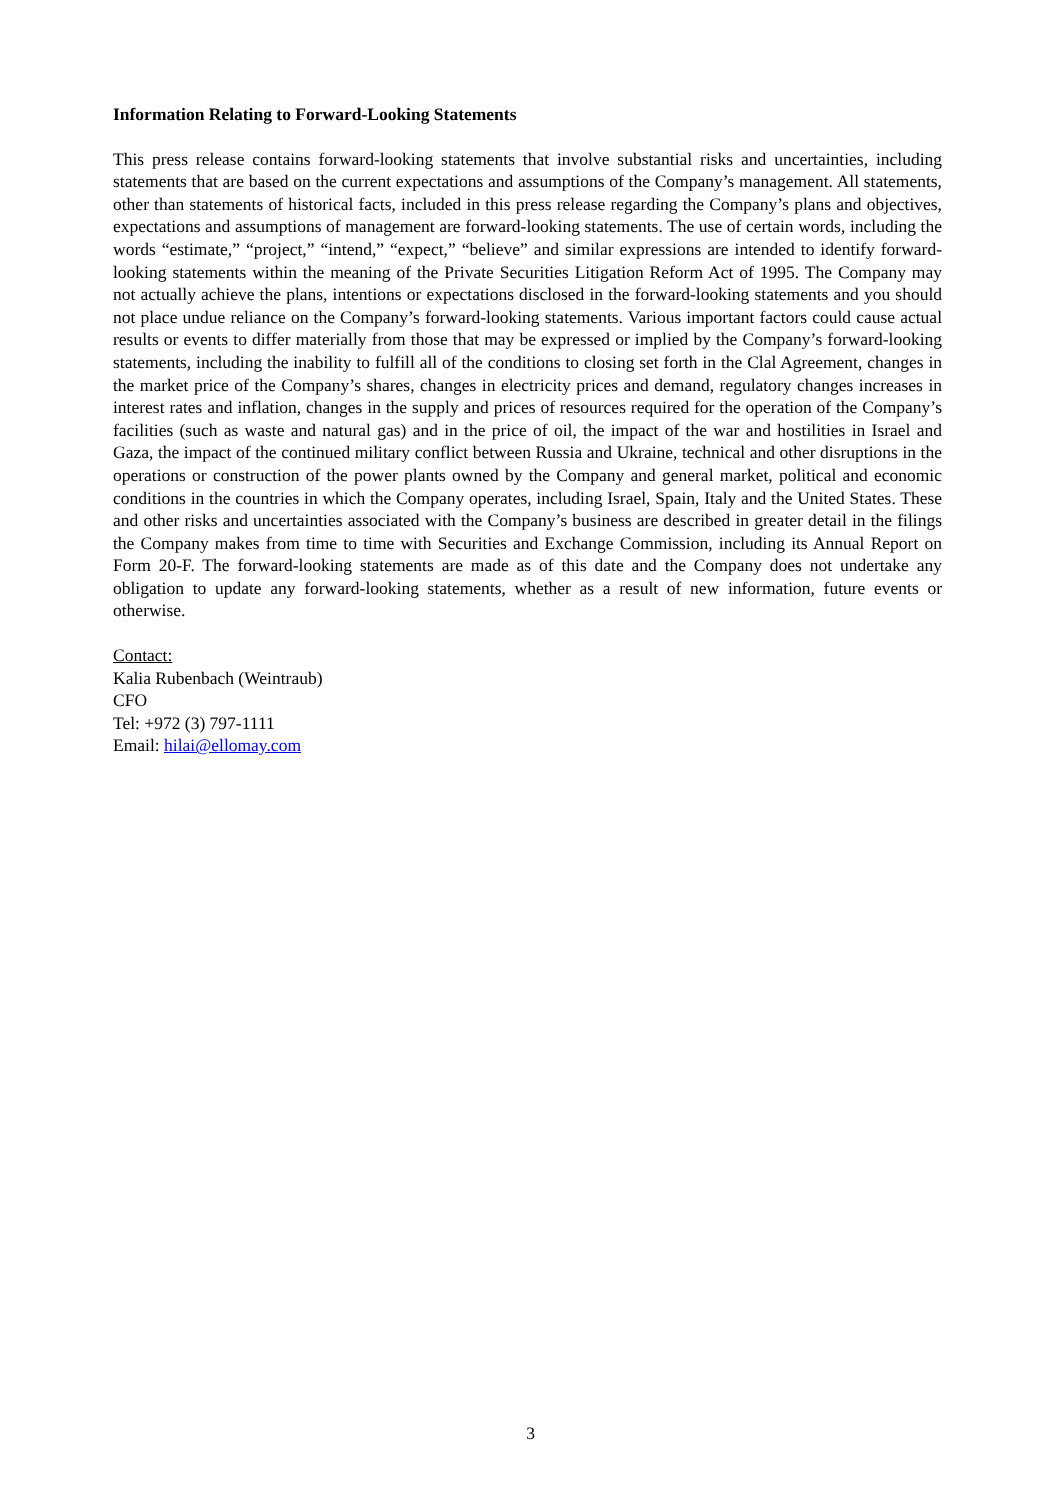Information Relating to Forward-Looking Statements
This press release contains forward-looking statements that involve substantial risks and uncertainties, including statements that are based on the current expectations and assumptions of the Company’s management. All statements, other than statements of historical facts, included in this press release regarding the Company’s plans and objectives, expectations and assumptions of management are forward-looking statements. The use of certain words, including the words “estimate,” “project,” “intend,” “expect,” “believe” and similar expressions are intended to identify forward-looking statements within the meaning of the Private Securities Litigation Reform Act of 1995. The Company may not actually achieve the plans, intentions or expectations disclosed in the forward-looking statements and you should not place undue reliance on the Company’s forward-looking statements. Various important factors could cause actual results or events to differ materially from those that may be expressed or implied by the Company’s forward-looking statements, including the inability to fulfill all of the conditions to closing set forth in the Clal Agreement, changes in the market price of the Company’s shares, changes in electricity prices and demand, regulatory changes increases in interest rates and inflation, changes in the supply and prices of resources required for the operation of the Company’s facilities (such as waste and natural gas) and in the price of oil, the impact of the war and hostilities in Israel and Gaza, the impact of the continued military conflict between Russia and Ukraine, technical and other disruptions in the operations or construction of the power plants owned by the Company and general market, political and economic conditions in the countries in which the Company operates, including Israel, Spain, Italy and the United States. These and other risks and uncertainties associated with the Company’s business are described in greater detail in the filings the Company makes from time to time with Securities and Exchange Commission, including its Annual Report on Form 20-F. The forward-looking statements are made as of this date and the Company does not undertake any obligation to update any forward-looking statements, whether as a result of new information, future events or otherwise.
Contact:
Kalia Rubenbach (Weintraub)
CFO
Tel: +972 (3) 797-1111
Email: hilai@ellomay.com
3